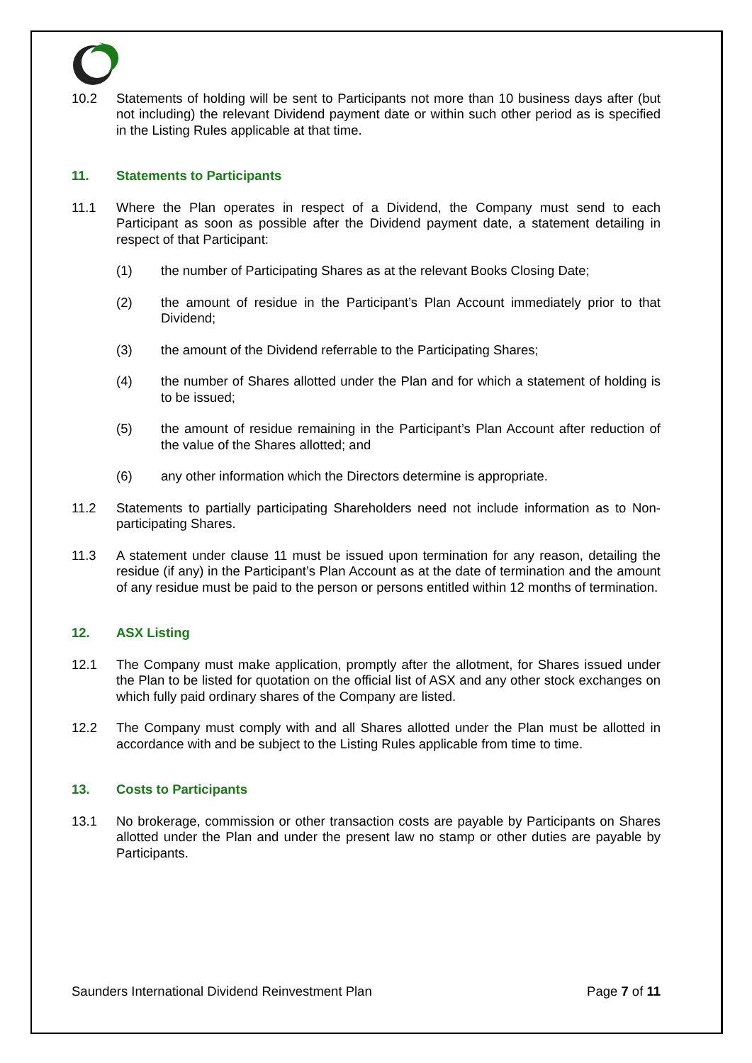10.2 Statements of holding will be sent to Participants not more than 10 business days after (but not including) the relevant Dividend payment date or within such other period as is specified in the Listing Rules applicable at that time.
11. Statements to Participants
11.1 Where the Plan operates in respect of a Dividend, the Company must send to each Participant as soon as possible after the Dividend payment date, a statement detailing in respect of that Participant:
(1) the number of Participating Shares as at the relevant Books Closing Date;
(2) the amount of residue in the Participant’s Plan Account immediately prior to that Dividend;
(3) the amount of the Dividend referrable to the Participating Shares;
(4) the number of Shares allotted under the Plan and for which a statement of holding is to be issued;
(5) the amount of residue remaining in the Participant’s Plan Account after reduction of the value of the Shares allotted; and
(6) any other information which the Directors determine is appropriate.
11.2 Statements to partially participating Shareholders need not include information as to Non-participating Shares.
11.3 A statement under clause 11 must be issued upon termination for any reason, detailing the residue (if any) in the Participant’s Plan Account as at the date of termination and the amount of any residue must be paid to the person or persons entitled within 12 months of termination.
12. ASX Listing
12.1 The Company must make application, promptly after the allotment, for Shares issued under the Plan to be listed for quotation on the official list of ASX and any other stock exchanges on which fully paid ordinary shares of the Company are listed.
12.2 The Company must comply with and all Shares allotted under the Plan must be allotted in accordance with and be subject to the Listing Rules applicable from time to time.
13. Costs to Participants
13.1 No brokerage, commission or other transaction costs are payable by Participants on Shares allotted under the Plan and under the present law no stamp or other duties are payable by Participants.
Saunders International Dividend Reinvestment Plan Page 7 of 11